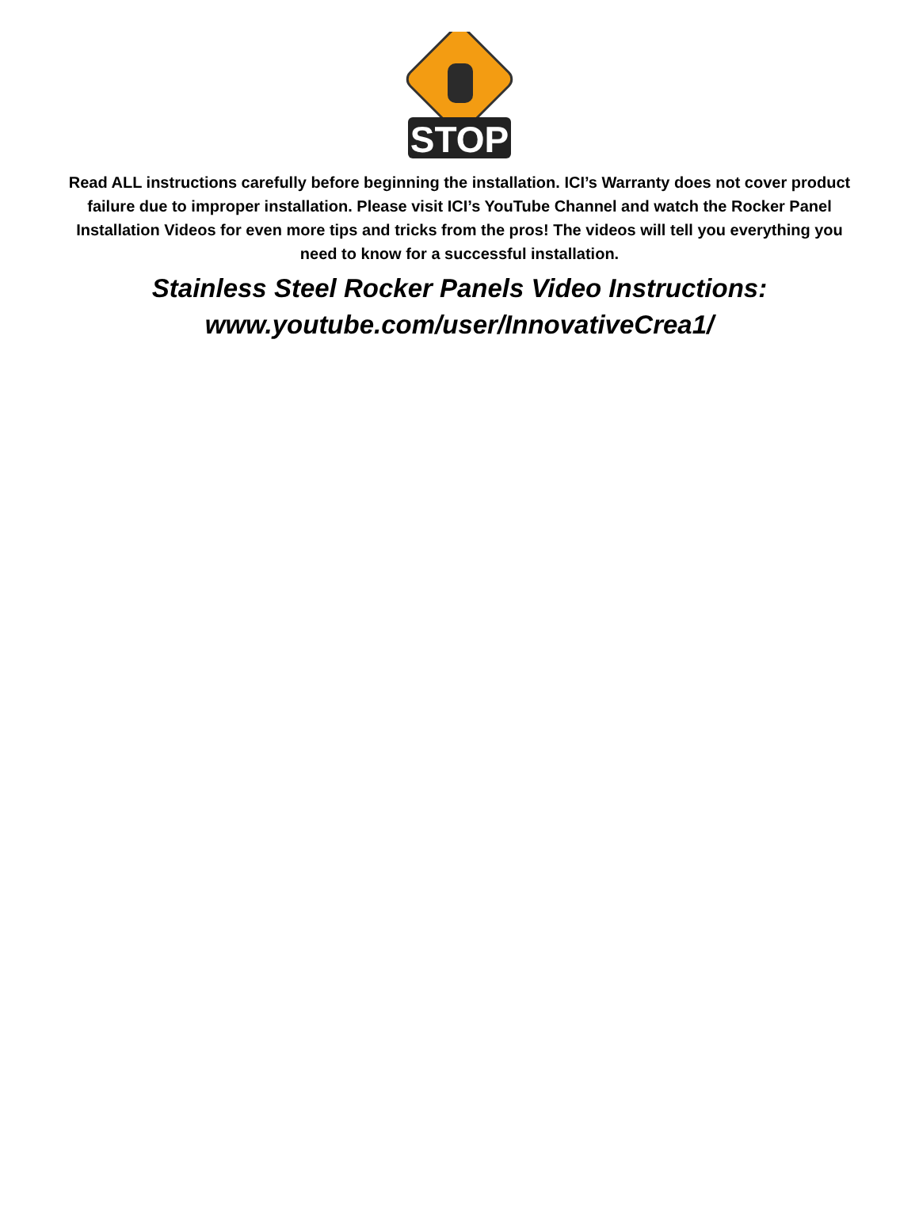STOP
Read ALL instructions carefully before beginning the installation. ICI’s Warranty does not cover product failure due to improper installation. Please visit ICI’s YouTube Channel and watch the Rocker Panel Installation Videos for even more tips and tricks from the pros! The videos will tell you everything you need to know for a successful installation.
Stainless Steel Rocker Panels Video Instructions:
www.youtube.com/user/InnovativeCrea1/